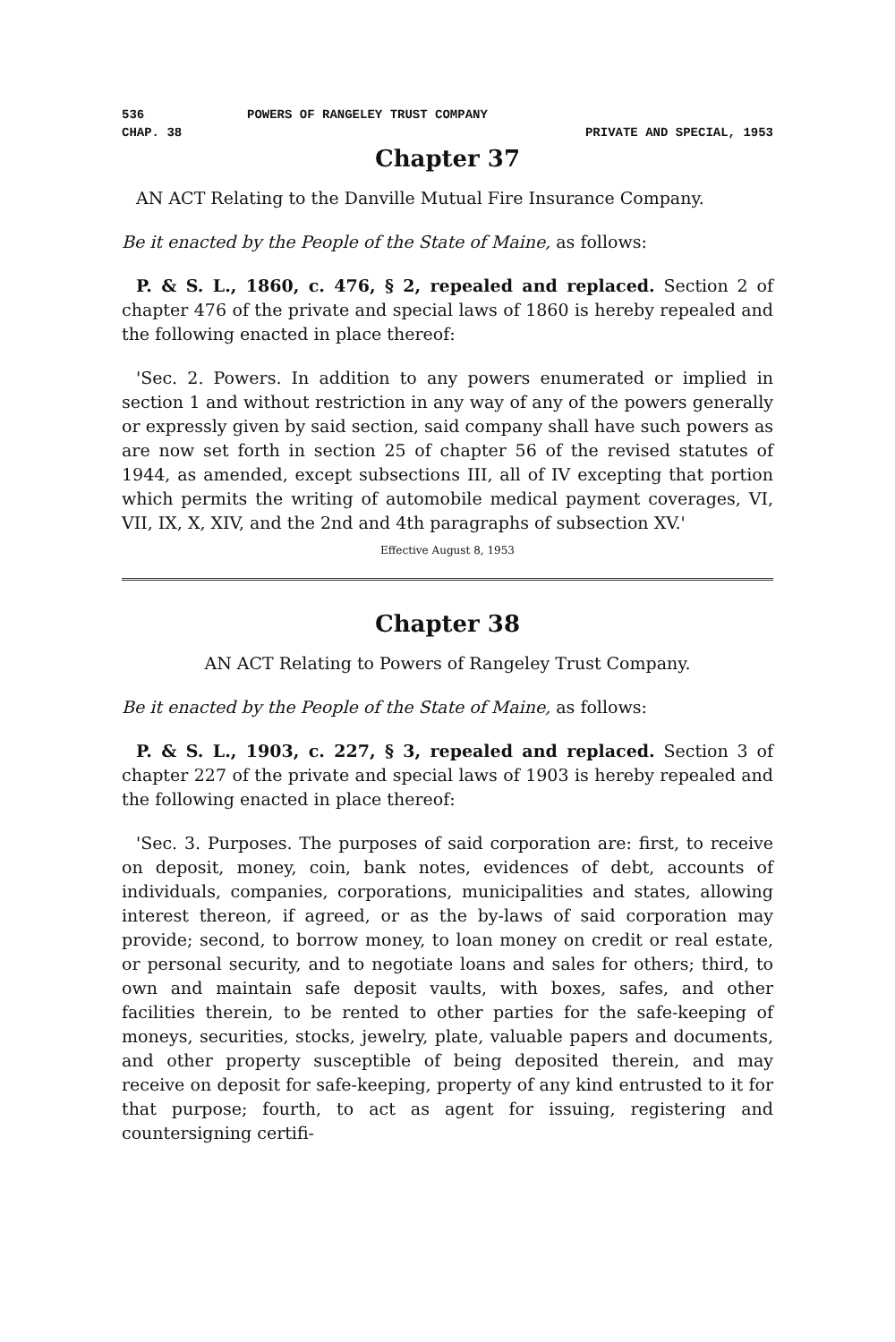536 POWERS OF RANGELEY TRUST COMPANY
CHAP. 38 PRIVATE AND SPECIAL, 1953
Chapter 37
AN ACT Relating to the Danville Mutual Fire Insurance Company.
Be it enacted by the People of the State of Maine, as follows:
P. & S. L., 1860, c. 476, § 2, repealed and replaced. Section 2 of chapter 476 of the private and special laws of 1860 is hereby repealed and the following enacted in place thereof:
'Sec. 2. Powers. In addition to any powers enumerated or implied in section 1 and without restriction in any way of any of the powers generally or expressly given by said section, said company shall have such powers as are now set forth in section 25 of chapter 56 of the revised statutes of 1944, as amended, except subsections III, all of IV excepting that portion which permits the writing of automobile medical payment coverages, VI, VII, IX, X, XIV, and the 2nd and 4th paragraphs of subsection XV.'
Effective August 8, 1953
Chapter 38
AN ACT Relating to Powers of Rangeley Trust Company.
Be it enacted by the People of the State of Maine, as follows:
P. & S. L., 1903, c. 227, § 3, repealed and replaced. Section 3 of chapter 227 of the private and special laws of 1903 is hereby repealed and the following enacted in place thereof:
'Sec. 3. Purposes. The purposes of said corporation are: first, to receive on deposit, money, coin, bank notes, evidences of debt, accounts of individuals, companies, corporations, municipalities and states, allowing interest thereon, if agreed, or as the by-laws of said corporation may provide; second, to borrow money, to loan money on credit or real estate, or personal security, and to negotiate loans and sales for others; third, to own and maintain safe deposit vaults, with boxes, safes, and other facilities therein, to be rented to other parties for the safe-keeping of moneys, securities, stocks, jewelry, plate, valuable papers and documents, and other property susceptible of being deposited therein, and may receive on deposit for safe-keeping, property of any kind entrusted to it for that purpose; fourth, to act as agent for issuing, registering and countersigning certifi-